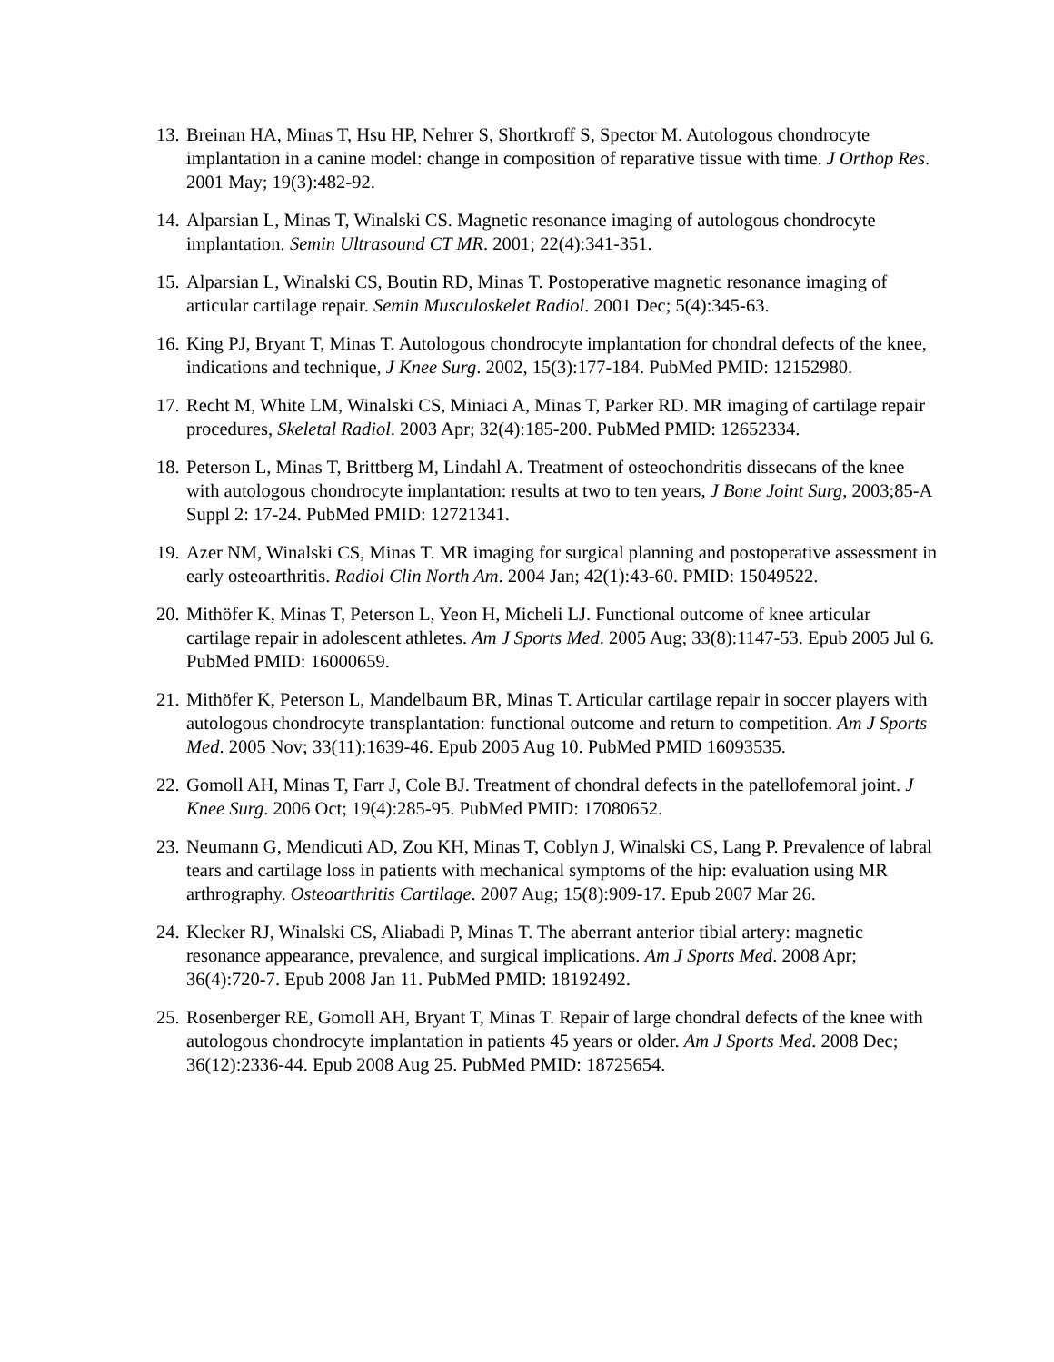13.
Breinan HA, Minas T, Hsu HP, Nehrer S, Shortkroff S, Spector M. Autologous chondrocyte implantation in a canine model: change in composition of reparative tissue with time. J Orthop Res. 2001 May; 19(3):482-92.
14.
Alparsian L, Minas T, Winalski CS. Magnetic resonance imaging of autologous chondrocyte implantation. Semin Ultrasound CT MR. 2001; 22(4):341-351.
15.
Alparsian L, Winalski CS, Boutin RD, Minas T. Postoperative magnetic resonance imaging of articular cartilage repair. Semin Musculoskelet Radiol. 2001 Dec; 5(4):345-63.
16.
King PJ, Bryant T, Minas T. Autologous chondrocyte implantation for chondral defects of the knee, indications and technique, J Knee Surg. 2002, 15(3):177-184. PubMed PMID: 12152980.
17.
Recht M, White LM, Winalski CS, Miniaci A, Minas T, Parker RD. MR imaging of cartilage repair procedures, Skeletal Radiol. 2003 Apr; 32(4):185-200. PubMed PMID: 12652334.
18.
Peterson L, Minas T, Brittberg M, Lindahl A. Treatment of osteochondritis dissecans of the knee with autologous chondrocyte implantation: results at two to ten years, J Bone Joint Surg, 2003;85-A Suppl 2: 17-24. PubMed PMID: 12721341.
19.
Azer NM, Winalski CS, Minas T. MR imaging for surgical planning and postoperative assessment in early osteoarthritis. Radiol Clin North Am. 2004 Jan; 42(1):43-60. PMID: 15049522.
20.
Mithöfer K, Minas T, Peterson L, Yeon H, Micheli LJ. Functional outcome of knee articular cartilage repair in adolescent athletes. Am J Sports Med. 2005 Aug; 33(8):1147-53. Epub 2005 Jul 6. PubMed PMID: 16000659.
21.
Mithöfer K, Peterson L, Mandelbaum BR, Minas T. Articular cartilage repair in soccer players with autologous chondrocyte transplantation: functional outcome and return to competition. Am J Sports Med. 2005 Nov; 33(11):1639-46. Epub 2005 Aug 10. PubMed PMID 16093535.
22.
Gomoll AH, Minas T, Farr J, Cole BJ. Treatment of chondral defects in the patellofemoral joint. J Knee Surg. 2006 Oct; 19(4):285-95. PubMed PMID: 17080652.
23.
Neumann G, Mendicuti AD, Zou KH, Minas T, Coblyn J, Winalski CS, Lang P. Prevalence of labral tears and cartilage loss in patients with mechanical symptoms of the hip: evaluation using MR arthrography. Osteoarthritis Cartilage. 2007 Aug; 15(8):909-17. Epub 2007 Mar 26.
24.
Klecker RJ, Winalski CS, Aliabadi P, Minas T. The aberrant anterior tibial artery: magnetic resonance appearance, prevalence, and surgical implications. Am J Sports Med. 2008 Apr; 36(4):720-7. Epub 2008 Jan 11. PubMed PMID: 18192492.
25.
Rosenberger RE, Gomoll AH, Bryant T, Minas T. Repair of large chondral defects of the knee with autologous chondrocyte implantation in patients 45 years or older. Am J Sports Med. 2008 Dec; 36(12):2336-44. Epub 2008 Aug 25. PubMed PMID: 18725654.